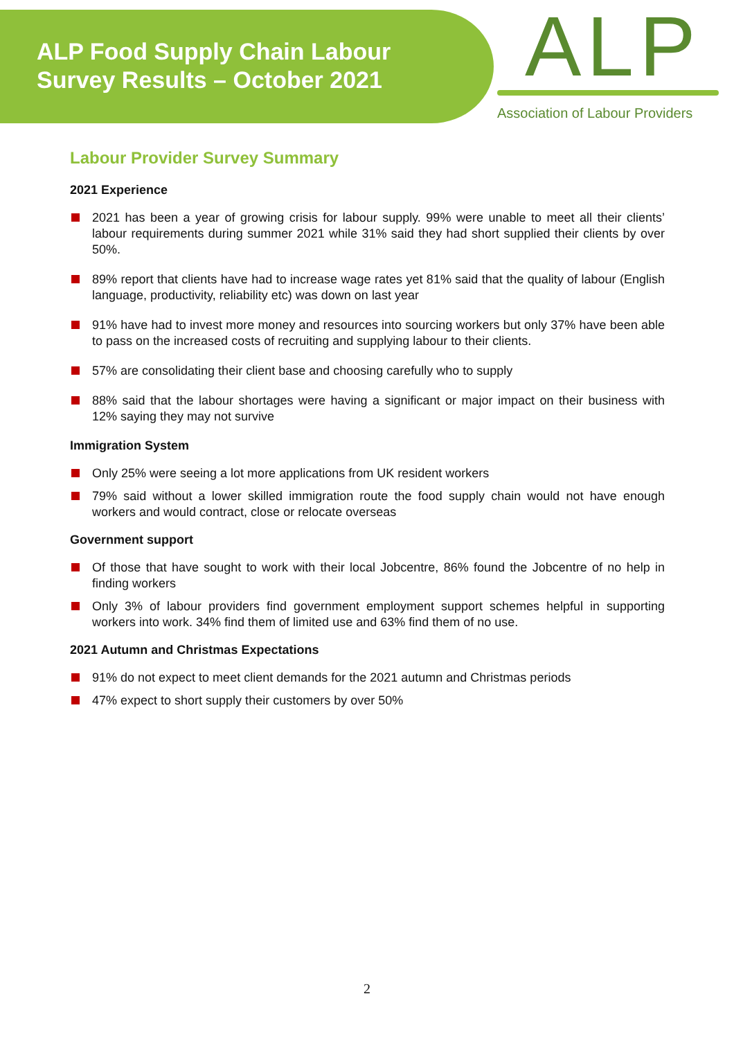ALP Food Supply Chain Labour
Survey Results – October 2021
ALP
Association of Labour Providers
Labour Provider Survey Summary
2021 Experience
2021 has been a year of growing crisis for labour supply. 99% were unable to meet all their clients’ labour requirements during summer 2021 while 31% said they had short supplied their clients by over 50%.
89% report that clients have had to increase wage rates yet 81% said that the quality of labour (English language, productivity, reliability etc) was down on last year
91% have had to invest more money and resources into sourcing workers but only 37% have been able to pass on the increased costs of recruiting and supplying labour to their clients.
57% are consolidating their client base and choosing carefully who to supply
88% said that the labour shortages were having a significant or major impact on their business with 12% saying they may not survive
Immigration System
Only 25% were seeing a lot more applications from UK resident workers
79% said without a lower skilled immigration route the food supply chain would not have enough workers and would contract, close or relocate overseas
Government support
Of those that have sought to work with their local Jobcentre, 86% found the Jobcentre of no help in finding workers
Only 3% of labour providers find government employment support schemes helpful in supporting workers into work. 34% find them of limited use and 63% find them of no use.
2021 Autumn and Christmas Expectations
91% do not expect to meet client demands for the 2021 autumn and Christmas periods
47% expect to short supply their customers by over 50%
2